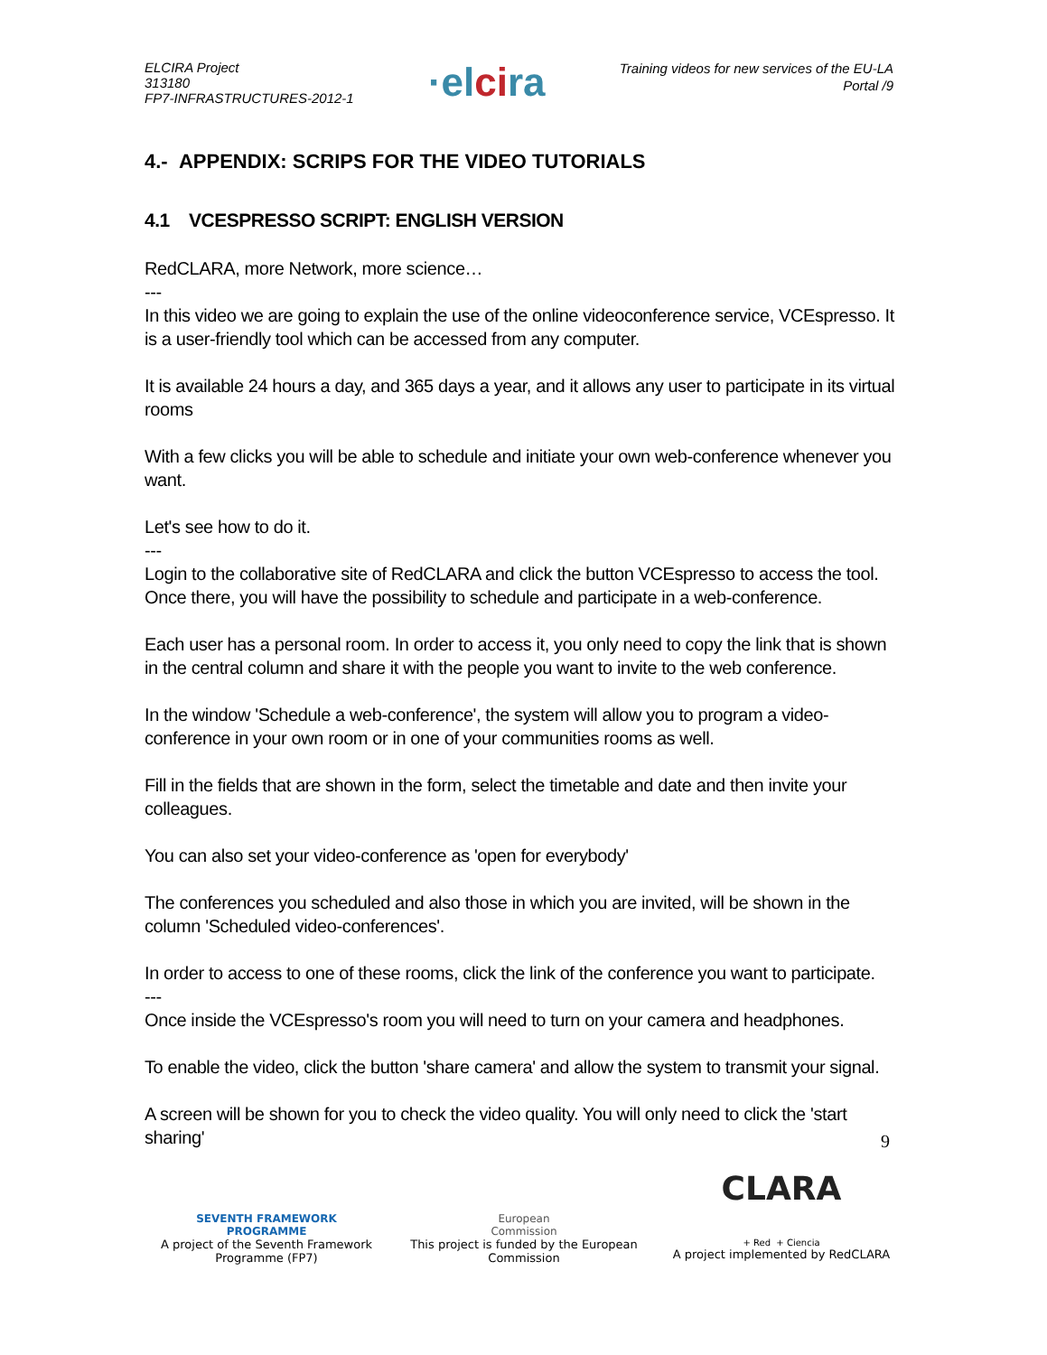ELCIRA Project
313180
FP7-INFRASTRUCTURES-2012-1
·elcira
Training videos for new services of the EU-LA
Portal /9
4.- APPENDIX: SCRIPS FOR THE VIDEO TUTORIALS
4.1 VCESPRESSO SCRIPT: ENGLISH VERSION
RedCLARA, more Network, more science…
---
In this video we are going to explain the use of the online videoconference service, VCEspresso. It is a user-friendly tool which can be accessed from any computer.
It is available 24 hours a day, and 365 days a year, and it allows any user to participate in its virtual rooms
With a few clicks you will be able to schedule and initiate your own web-conference whenever you want.
Let's see how to do it.
---
Login to the collaborative site of RedCLARA and click the button VCEspresso to access the tool. Once there, you will have the possibility to schedule and participate in a web-conference.
Each user has a personal room. In order to access it, you only need to copy the link that is shown in the central column and share it with the people you want to invite to the web conference.
In the window 'Schedule a web-conference', the system will allow you to program a video-conference in your own room or in one of your communities rooms as well.
Fill in the fields that are shown in the form, select the timetable and date and then invite your colleagues.
You can also set your video-conference as 'open for everybody'
The conferences you scheduled and also those in which you are invited, will be shown in the column 'Scheduled video-conferences'.
In order to access to one of these rooms, click the link of the conference you want to participate.
---
Once inside the VCEspresso's room you will need to turn on your camera and headphones.
To enable the video, click the button 'share camera' and allow the system to transmit your signal.
A screen will be shown for you to check the video quality. You will only need to click the 'start sharing'
9
SEVENTH FRAMEWORK
PROGRAMME
A project of the Seventh Framework Programme (FP7)
European
Commission
This project is funded by the European Commission
CLARA
+ Red + Ciencia
A project implemented by RedCLARA